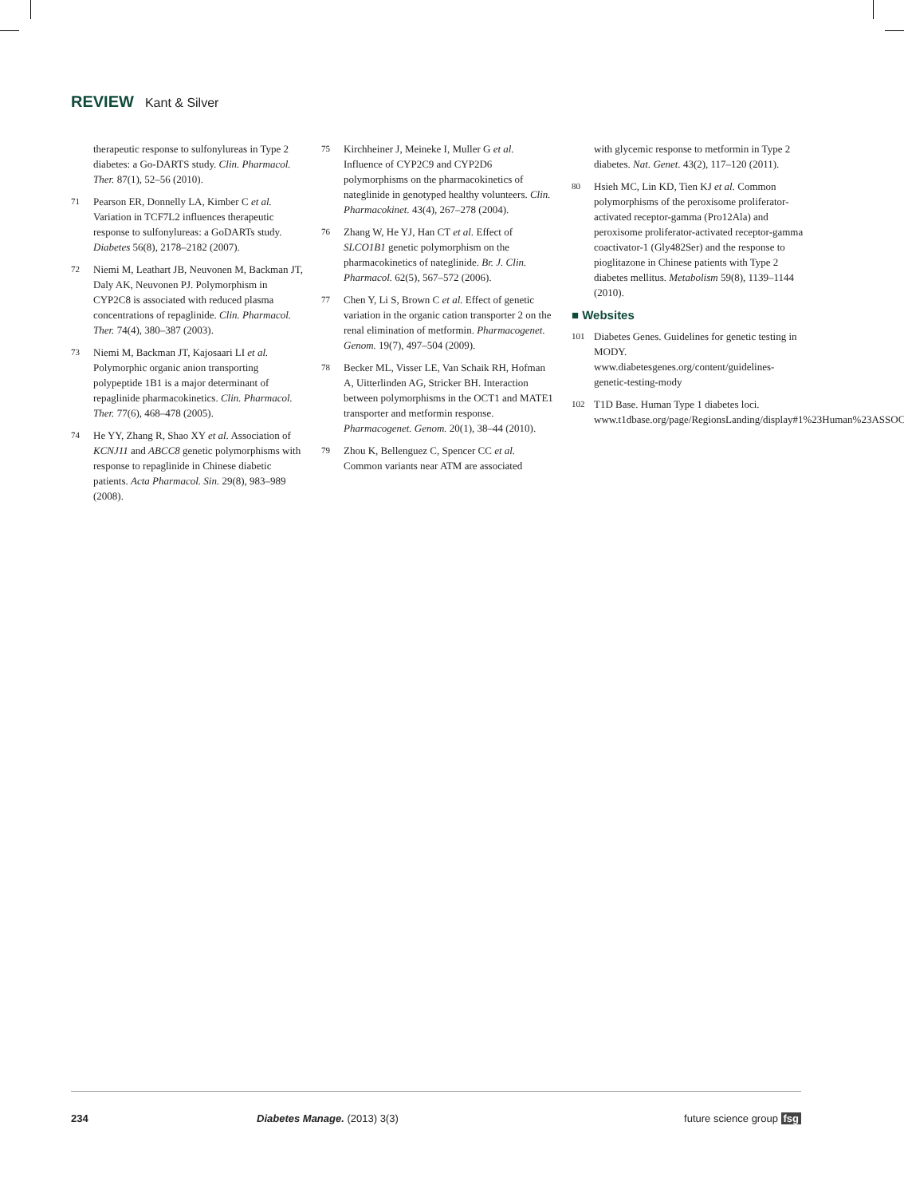REVIEW Kant & Silver
therapeutic response to sulfonylureas in Type 2 diabetes: a Go-DARTS study. Clin. Pharmacol. Ther. 87(1), 52–56 (2010).
71 Pearson ER, Donnelly LA, Kimber C et al. Variation in TCF7L2 influences therapeutic response to sulfonylureas: a GoDARTs study. Diabetes 56(8), 2178–2182 (2007).
72 Niemi M, Leathart JB, Neuvonen M, Backman JT, Daly AK, Neuvonen PJ. Polymorphism in CYP2C8 is associated with reduced plasma concentrations of repaglinide. Clin. Pharmacol. Ther. 74(4), 380–387 (2003).
73 Niemi M, Backman JT, Kajosaari LI et al. Polymorphic organic anion transporting polypeptide 1B1 is a major determinant of repaglinide pharmacokinetics. Clin. Pharmacol. Ther. 77(6), 468–478 (2005).
74 He YY, Zhang R, Shao XY et al. Association of KCNJ11 and ABCC8 genetic polymorphisms with response to repaglinide in Chinese diabetic patients. Acta Pharmacol. Sin. 29(8), 983–989 (2008).
75 Kirchheiner J, Meineke I, Muller G et al. Influence of CYP2C9 and CYP2D6 polymorphisms on the pharmacokinetics of nateglinide in genotyped healthy volunteers. Clin. Pharmacokinet. 43(4), 267–278 (2004).
76 Zhang W, He YJ, Han CT et al. Effect of SLCO1B1 genetic polymorphism on the pharmacokinetics of nateglinide. Br. J. Clin. Pharmacol. 62(5), 567–572 (2006).
77 Chen Y, Li S, Brown C et al. Effect of genetic variation in the organic cation transporter 2 on the renal elimination of metformin. Pharmacogenet. Genom. 19(7), 497–504 (2009).
78 Becker ML, Visser LE, Van Schaik RH, Hofman A, Uitterlinden AG, Stricker BH. Interaction between polymorphisms in the OCT1 and MATE1 transporter and metformin response. Pharmacogenet. Genom. 20(1), 38–44 (2010).
79 Zhou K, Bellenguez C, Spencer CC et al. Common variants near ATM are associated
with glycemic response to metformin in Type 2 diabetes. Nat. Genet. 43(2), 117–120 (2011).
80 Hsieh MC, Lin KD, Tien KJ et al. Common polymorphisms of the peroxisome proliferator-activated receptor-gamma (Pro12Ala) and peroxisome proliferator-activated receptor-gamma coactivator-1 (Gly482Ser) and the response to pioglitazone in Chinese patients with Type 2 diabetes mellitus. Metabolism 59(8), 1139–1144 (2010).
■ Websites
101 Diabetes Genes. Guidelines for genetic testing in MODY.
www.diabetesgenes.org/content/guidelines-genetic-testing-mody
102 T1D Base. Human Type 1 diabetes loci. www.t1dbase.org/page/RegionsLanding/display#1%23Human%23ASSOC
234 Diabetes Manage. (2013) 3(3) future science group fsg